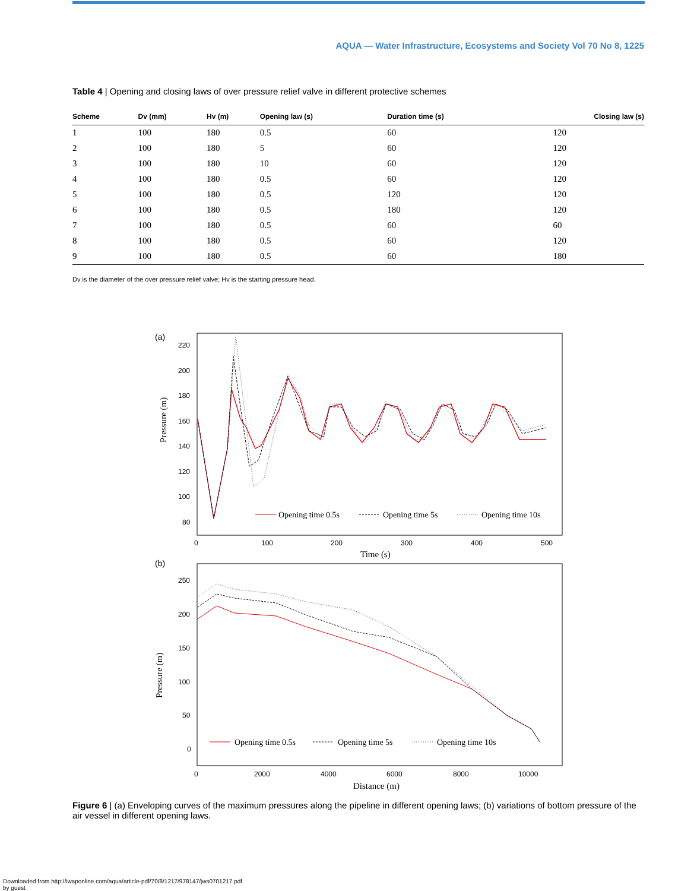AQUA — Water Infrastructure, Ecosystems and Society Vol 70 No 8, 1225
Table 4 | Opening and closing laws of over pressure relief valve in different protective schemes
| Scheme | Dv (mm) | Hv (m) | Opening law (s) | Duration time (s) | Closing law (s) |
| --- | --- | --- | --- | --- | --- |
| 1 | 100 | 180 | 0.5 | 60 | 120 |
| 2 | 100 | 180 | 5 | 60 | 120 |
| 3 | 100 | 180 | 10 | 60 | 120 |
| 4 | 100 | 180 | 0.5 | 60 | 120 |
| 5 | 100 | 180 | 0.5 | 120 | 120 |
| 6 | 100 | 180 | 0.5 | 180 | 120 |
| 7 | 100 | 180 | 0.5 | 60 | 60 |
| 8 | 100 | 180 | 0.5 | 60 | 120 |
| 9 | 100 | 180 | 0.5 | 60 | 180 |
Dv is the diameter of the over pressure relief valve; Hv is the starting pressure head.
(a)
220
200
180
160
140
120
100
80
0
100
200
300
400
500
Time (s)
Pressure (m)
Opening time 0.5s
Opening time 5s
Opening time 10s
(b)
250
200
150
100
50
0
0
2000
4000
6000
8000
10000
Distance (m)
Pressure (m)
Opening time 0.5s
Opening time 5s
Opening time 10s
Figure 6 | (a) Enveloping curves of the maximum pressures along the pipeline in different opening laws; (b) variations of bottom pressure of the air vessel in different opening laws.
Downloaded from http://iwaponline.com/aqua/article-pdf/70/8/1217/978147/jws0701217.pdf
by guest